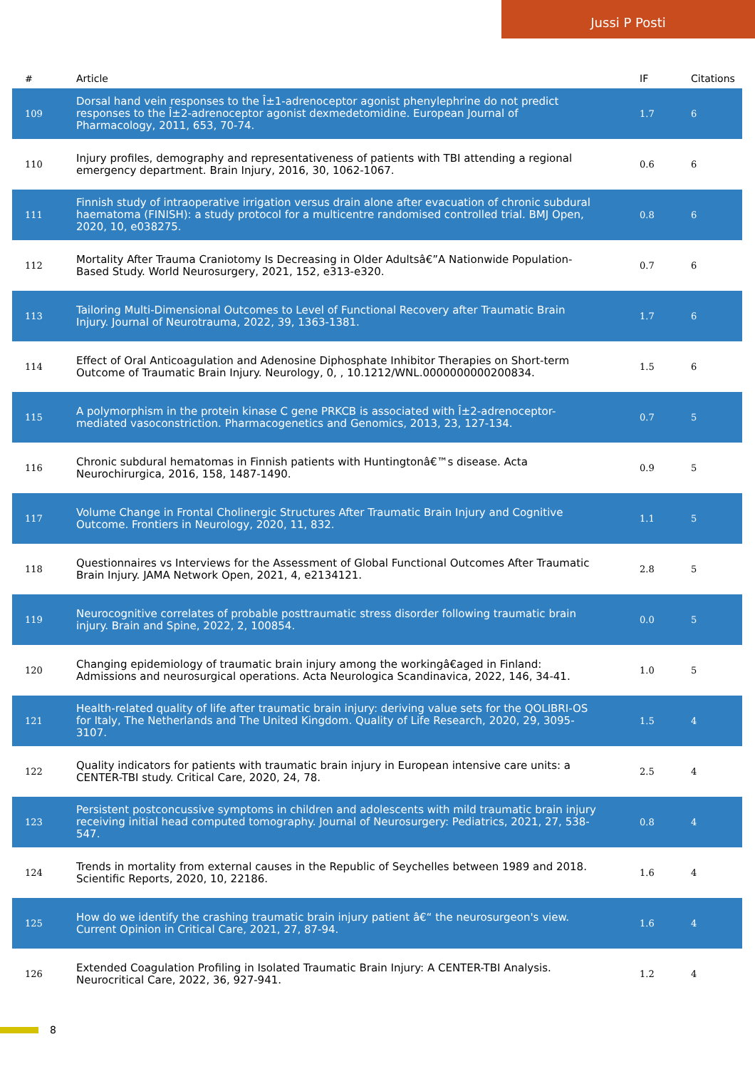Jussi P Posti
| # | Article | IF | Citations |
| --- | --- | --- | --- |
| 109 | Dorsal hand vein responses to the Î±1-adrenoceptor agonist phenylephrine do not predict responses to the Î±2-adrenoceptor agonist dexmedetomidine. European Journal of Pharmacology, 2011, 653, 70-74. | 1.7 | 6 |
| 110 | Injury profiles, demography and representativeness of patients with TBI attending a regional emergency department. Brain Injury, 2016, 30, 1062-1067. | 0.6 | 6 |
| 111 | Finnish study of intraoperative irrigation versus drain alone after evacuation of chronic subdural haematoma (FINISH): a study protocol for a multicentre randomised controlled trial. BMJ Open, 2020, 10, e038275. | 0.8 | 6 |
| 112 | Mortality After Trauma Craniotomy Is Decreasing in Older Adultsâ€”A Nationwide Population-Based Study. World Neurosurgery, 2021, 152, e313-e320. | 0.7 | 6 |
| 113 | Tailoring Multi-Dimensional Outcomes to Level of Functional Recovery after Traumatic Brain Injury. Journal of Neurotrauma, 2022, 39, 1363-1381. | 1.7 | 6 |
| 114 | Effect of Oral Anticoagulation and Adenosine Diphosphate Inhibitor Therapies on Short-term Outcome of Traumatic Brain Injury. Neurology, 0, , 10.1212/WNL.0000000000200834. | 1.5 | 6 |
| 115 | A polymorphism in the protein kinase C gene PRKCB is associated with Î±2-adrenoceptor-mediated vasoconstriction. Pharmacogenetics and Genomics, 2013, 23, 127-134. | 0.7 | 5 |
| 116 | Chronic subdural hematomas in Finnish patients with Huntingtonâ€™s disease. Acta Neurochirurgica, 2016, 158, 1487-1490. | 0.9 | 5 |
| 117 | Volume Change in Frontal Cholinergic Structures After Traumatic Brain Injury and Cognitive Outcome. Frontiers in Neurology, 2020, 11, 832. | 1.1 | 5 |
| 118 | Questionnaires vs Interviews for the Assessment of Global Functional Outcomes After Traumatic Brain Injury. JAMA Network Open, 2021, 4, e2134121. | 2.8 | 5 |
| 119 | Neurocognitive correlates of probable posttraumatic stress disorder following traumatic brain injury. Brain and Spine, 2022, 2, 100854. | 0.0 | 5 |
| 120 | Changing epidemiology of traumatic brain injury among the workingâ€aged in Finland: Admissions and neurosurgical operations. Acta Neurologica Scandinavica, 2022, 146, 34-41. | 1.0 | 5 |
| 121 | Health-related quality of life after traumatic brain injury: deriving value sets for the QOLIBRI-OS for Italy, The Netherlands and The United Kingdom. Quality of Life Research, 2020, 29, 3095-3107. | 1.5 | 4 |
| 122 | Quality indicators for patients with traumatic brain injury in European intensive care units: a CENTER-TBI study. Critical Care, 2020, 24, 78. | 2.5 | 4 |
| 123 | Persistent postconcussive symptoms in children and adolescents with mild traumatic brain injury receiving initial head computed tomography. Journal of Neurosurgery: Pediatrics, 2021, 27, 538-547. | 0.8 | 4 |
| 124 | Trends in mortality from external causes in the Republic of Seychelles between 1989 and 2018. Scientific Reports, 2020, 10, 22186. | 1.6 | 4 |
| 125 | How do we identify the crashing traumatic brain injury patient â€“ the neurosurgeon's view. Current Opinion in Critical Care, 2021, 27, 87-94. | 1.6 | 4 |
| 126 | Extended Coagulation Profiling in Isolated Traumatic Brain Injury: A CENTER-TBI Analysis. Neurocritical Care, 2022, 36, 927-941. | 1.2 | 4 |
8